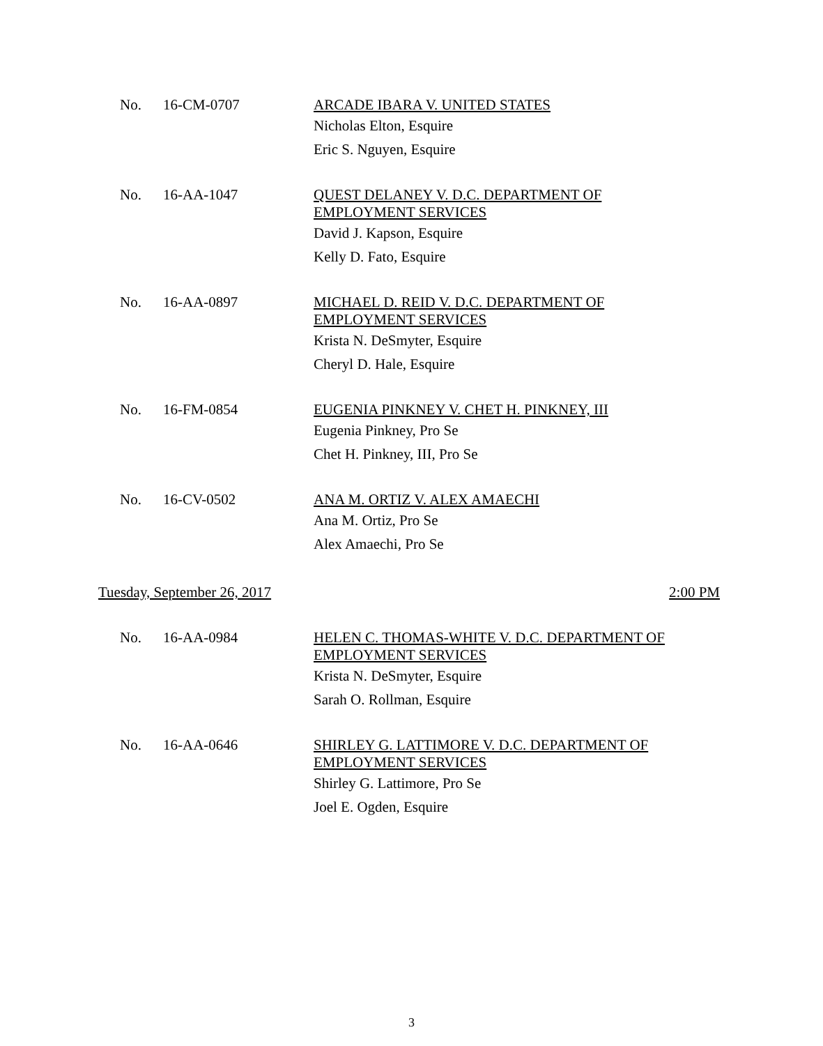No. 16-CM-0707
ARCADE IBARA V. UNITED STATES
Nicholas Elton, Esquire
Eric S. Nguyen, Esquire
No. 16-AA-1047
QUEST DELANEY V. D.C. DEPARTMENT OF
EMPLOYMENT SERVICES
David J. Kapson, Esquire
Kelly D. Fato, Esquire
No. 16-AA-0897
MICHAEL D. REID V. D.C. DEPARTMENT OF
EMPLOYMENT SERVICES
Krista N. DeSmyter, Esquire
Cheryl D. Hale, Esquire
No. 16-FM-0854
EUGENIA PINKNEY V. CHET H. PINKNEY, III
Eugenia Pinkney, Pro Se
Chet H. Pinkney, III, Pro Se
No. 16-CV-0502
ANA M. ORTIZ V. ALEX AMAECHI
Ana M. Ortiz, Pro Se
Alex Amaechi, Pro Se
Tuesday, September 26, 2017 2:00 PM
No. 16-AA-0984
HELEN C. THOMAS-WHITE V. D.C. DEPARTMENT OF
EMPLOYMENT SERVICES
Krista N. DeSmyter, Esquire
Sarah O. Rollman, Esquire
No. 16-AA-0646
SHIRLEY G. LATTIMORE V. D.C. DEPARTMENT OF
EMPLOYMENT SERVICES
Shirley G. Lattimore, Pro Se
Joel E. Ogden, Esquire
3